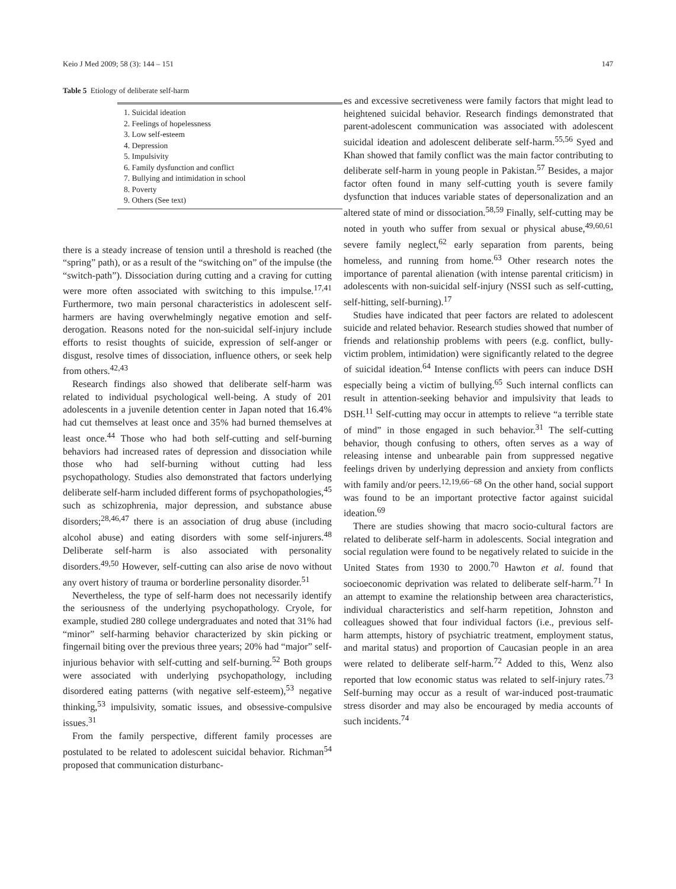Keio J Med 2009; 58 (3): 144 – 151 147
Table 5 Etiology of deliberate self-harm
| 1. Suicidal ideation |
| 2. Feelings of hopelessness |
| 3. Low self-esteem |
| 4. Depression |
| 5. Impulsivity |
| 6. Family dysfunction and conflict |
| 7. Bullying and intimidation in school |
| 8. Poverty |
| 9. Others (See text) |
there is a steady increase of tension until a threshold is reached (the “spring” path), or as a result of the “switching on” of the impulse (the “switch-path”). Dissociation during cutting and a craving for cutting were more often associated with switching to this impulse.<sup>17,41</sup> Furthermore, two main personal characteristics in adolescent self-harmers are having overwhelmingly negative emotion and self-derogation. Reasons noted for the non-suicidal self-injury include efforts to resist thoughts of suicide, expression of self-anger or disgust, resolve times of dissociation, influence others, or seek help from others.<sup>42,43</sup>
Research findings also showed that deliberate self-harm was related to individual psychological well-being. A study of 201 adolescents in a juvenile detention center in Japan noted that 16.4% had cut themselves at least once and 35% had burned themselves at least once.<sup>44</sup> Those who had both self-cutting and self-burning behaviors had increased rates of depression and dissociation while those who had self-burning without cutting had less psychopathology. Studies also demonstrated that factors underlying deliberate self-harm included different forms of psychopathologies,<sup>45</sup> such as schizophrenia, major depression, and substance abuse disorders;<sup>28,46,47</sup> there is an association of drug abuse (including alcohol abuse) and eating disorders with some self-injurers.<sup>48</sup> Deliberate self-harm is also associated with personality disorders.<sup>49,50</sup> However, self-cutting can also arise de novo without any overt history of trauma or borderline personality disorder.<sup>51</sup>
Nevertheless, the type of self-harm does not necessarily identify the seriousness of the underlying psychopathology. Cryole, for example, studied 280 college undergraduates and noted that 31% had “minor” self-harming behavior characterized by skin picking or fingernail biting over the previous three years; 20% had “major” self-injurious behavior with self-cutting and self-burning.<sup>52</sup> Both groups were associated with underlying psychopathology, including disordered eating patterns (with negative self-esteem),<sup>53</sup> negative thinking,<sup>53</sup> impulsivity, somatic issues, and obsessive-compulsive issues.<sup>31</sup>
From the family perspective, different family processes are postulated to be related to adolescent suicidal behavior. Richman<sup>54</sup> proposed that communication disturbanc-
es and excessive secretiveness were family factors that might lead to heightened suicidal behavior. Research findings demonstrated that parent-adolescent communication was associated with adolescent suicidal ideation and adolescent deliberate self-harm.<sup>55,56</sup> Syed and Khan showed that family conflict was the main factor contributing to deliberate self-harm in young people in Pakistan.<sup>57</sup> Besides, a major factor often found in many self-cutting youth is severe family dysfunction that induces variable states of depersonalization and an altered state of mind or dissociation.<sup>58,59</sup> Finally, self-cutting may be noted in youth who suffer from sexual or physical abuse,<sup>49,60,61</sup> severe family neglect,<sup>62</sup> early separation from parents, being homeless, and running from home.<sup>63</sup> Other research notes the importance of parental alienation (with intense parental criticism) in adolescents with non-suicidal self-injury (NSSI such as self-cutting, self-hitting, self-burning).<sup>17</sup>
Studies have indicated that peer factors are related to adolescent suicide and related behavior. Research studies showed that number of friends and relationship problems with peers (e.g. conflict, bully-victim problem, intimidation) were significantly related to the degree of suicidal ideation.<sup>64</sup> Intense conflicts with peers can induce DSH especially being a victim of bullying.<sup>65</sup> Such internal conflicts can result in attention-seeking behavior and impulsivity that leads to DSH.<sup>11</sup> Self-cutting may occur in attempts to relieve “a terrible state of mind” in those engaged in such behavior.<sup>31</sup> The self-cutting behavior, though confusing to others, often serves as a way of releasing intense and unbearable pain from suppressed negative feelings driven by underlying depression and anxiety from conflicts with family and/or peers.<sup>12,19,66−68</sup> On the other hand, social support was found to be an important protective factor against suicidal ideation.<sup>69</sup>
There are studies showing that macro socio-cultural factors are related to deliberate self-harm in adolescents. Social integration and social regulation were found to be negatively related to suicide in the United States from 1930 to 2000.<sup>70</sup> Hawton et al. found that socioeconomic deprivation was related to deliberate self-harm.<sup>71</sup> In an attempt to examine the relationship between area characteristics, individual characteristics and self-harm repetition, Johnston and colleagues showed that four individual factors (i.e., previous self-harm attempts, history of psychiatric treatment, employment status, and marital status) and proportion of Caucasian people in an area were related to deliberate self-harm.<sup>72</sup> Added to this, Wenz also reported that low economic status was related to self-injury rates.<sup>73</sup> Self-burning may occur as a result of war-induced post-traumatic stress disorder and may also be encouraged by media accounts of such incidents.<sup>74</sup>